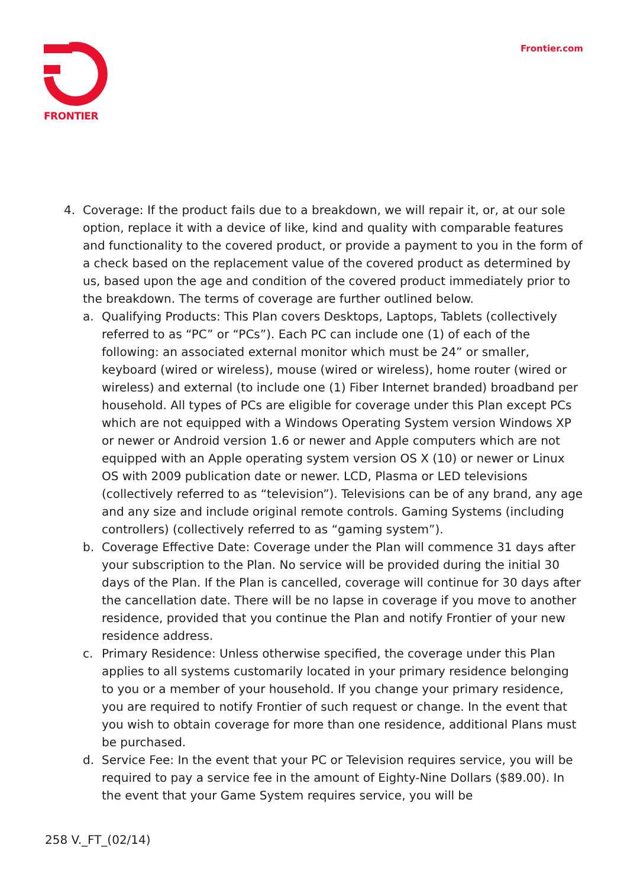FRONTIER Frontier.com
4. Coverage: If the product fails due to a breakdown, we will repair it, or, at our sole option, replace it with a device of like, kind and quality with comparable features and functionality to the covered product, or provide a payment to you in the form of a check based on the replacement value of the covered product as determined by us, based upon the age and condition of the covered product immediately prior to the breakdown. The terms of coverage are further outlined below.
a. Qualifying Products: This Plan covers Desktops, Laptops, Tablets (collectively referred to as “PC” or “PCs”). Each PC can include one (1) of each of the following: an associated external monitor which must be 24” or smaller, keyboard (wired or wireless), mouse (wired or wireless), home router (wired or wireless) and external (to include one (1) Fiber Internet branded) broadband per household. All types of PCs are eligible for coverage under this Plan except PCs which are not equipped with a Windows Operating System version Windows XP or newer or Android version 1.6 or newer and Apple computers which are not equipped with an Apple operating system version OS X (10) or newer or Linux OS with 2009 publication date or newer. LCD, Plasma or LED televisions (collectively referred to as “television”). Televisions can be of any brand, any age and any size and include original remote controls. Gaming Systems (including controllers) (collectively referred to as “gaming system”).
b. Coverage Effective Date: Coverage under the Plan will commence 31 days after your subscription to the Plan. No service will be provided during the initial 30 days of the Plan. If the Plan is cancelled, coverage will continue for 30 days after the cancellation date. There will be no lapse in coverage if you move to another residence, provided that you continue the Plan and notify Frontier of your new residence address.
c. Primary Residence: Unless otherwise specified, the coverage under this Plan applies to all systems customarily located in your primary residence belonging to you or a member of your household. If you change your primary residence, you are required to notify Frontier of such request or change. In the event that you wish to obtain coverage for more than one residence, additional Plans must be purchased.
d. Service Fee: In the event that your PC or Television requires service, you will be required to pay a service fee in the amount of Eighty-Nine Dollars ($89.00). In the event that your Game System requires service, you will be
258 V._FT_(02/14)